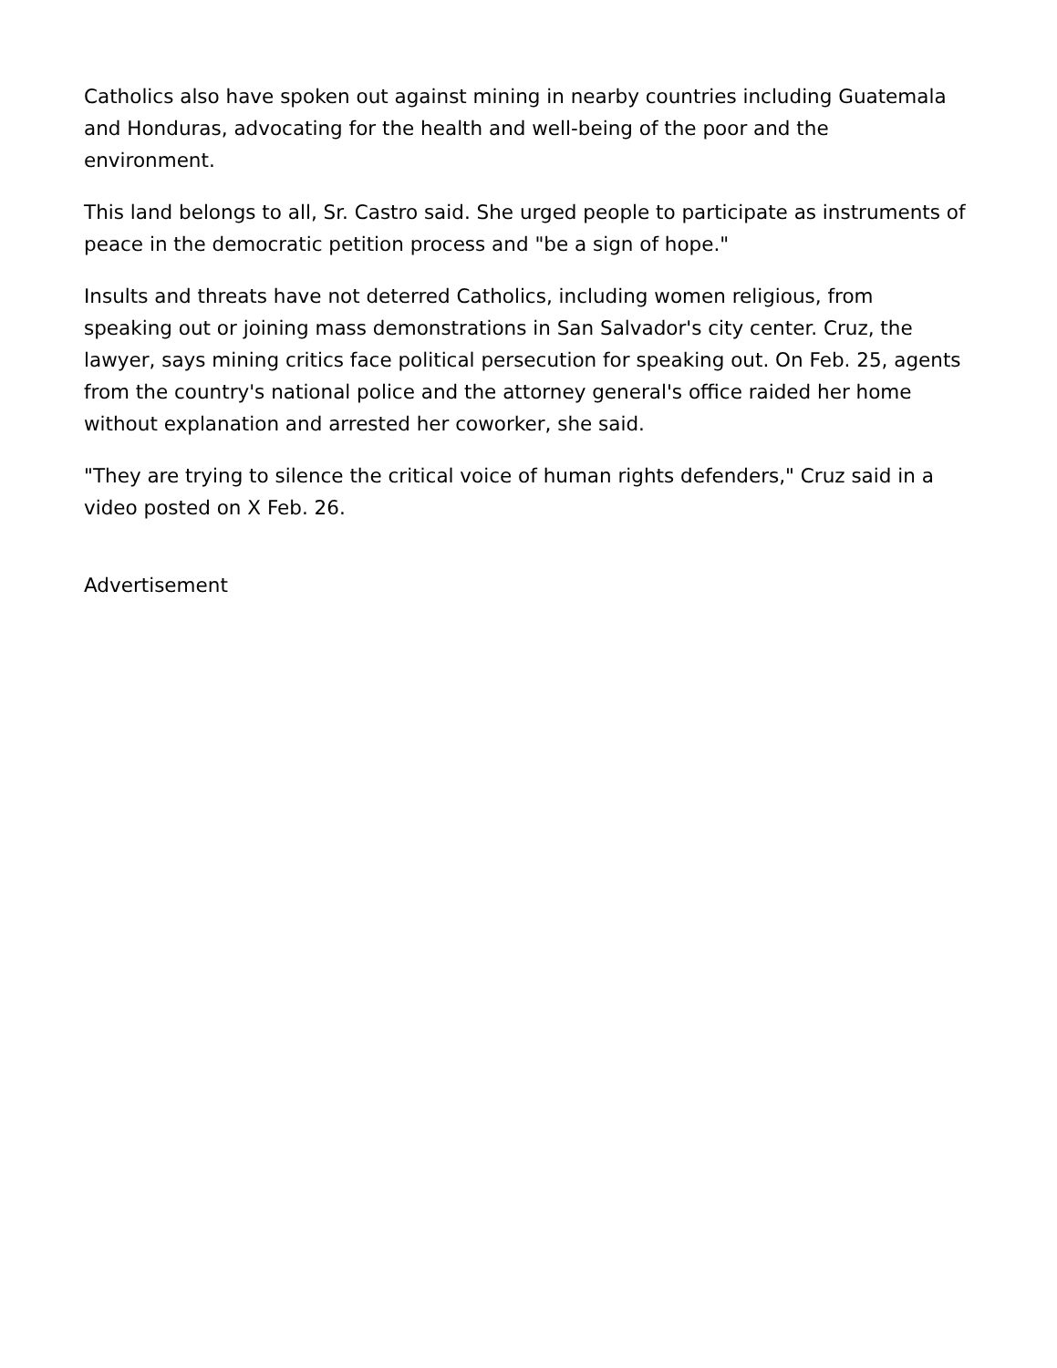Catholics also have spoken out against mining in nearby countries including Guatemala and Honduras, advocating for the health and well-being of the poor and the environment.
This land belongs to all, Sr. Castro said. She urged people to participate as instruments of peace in the democratic petition process and "be a sign of hope."
Insults and threats have not deterred Catholics, including women religious, from speaking out or joining mass demonstrations in San Salvador's city center. Cruz, the lawyer, says mining critics face political persecution for speaking out. On Feb. 25, agents from the country's national police and the attorney general's office raided her home without explanation and arrested her coworker, she said.
"They are trying to silence the critical voice of human rights defenders," Cruz said in a video posted on X Feb. 26.
Advertisement